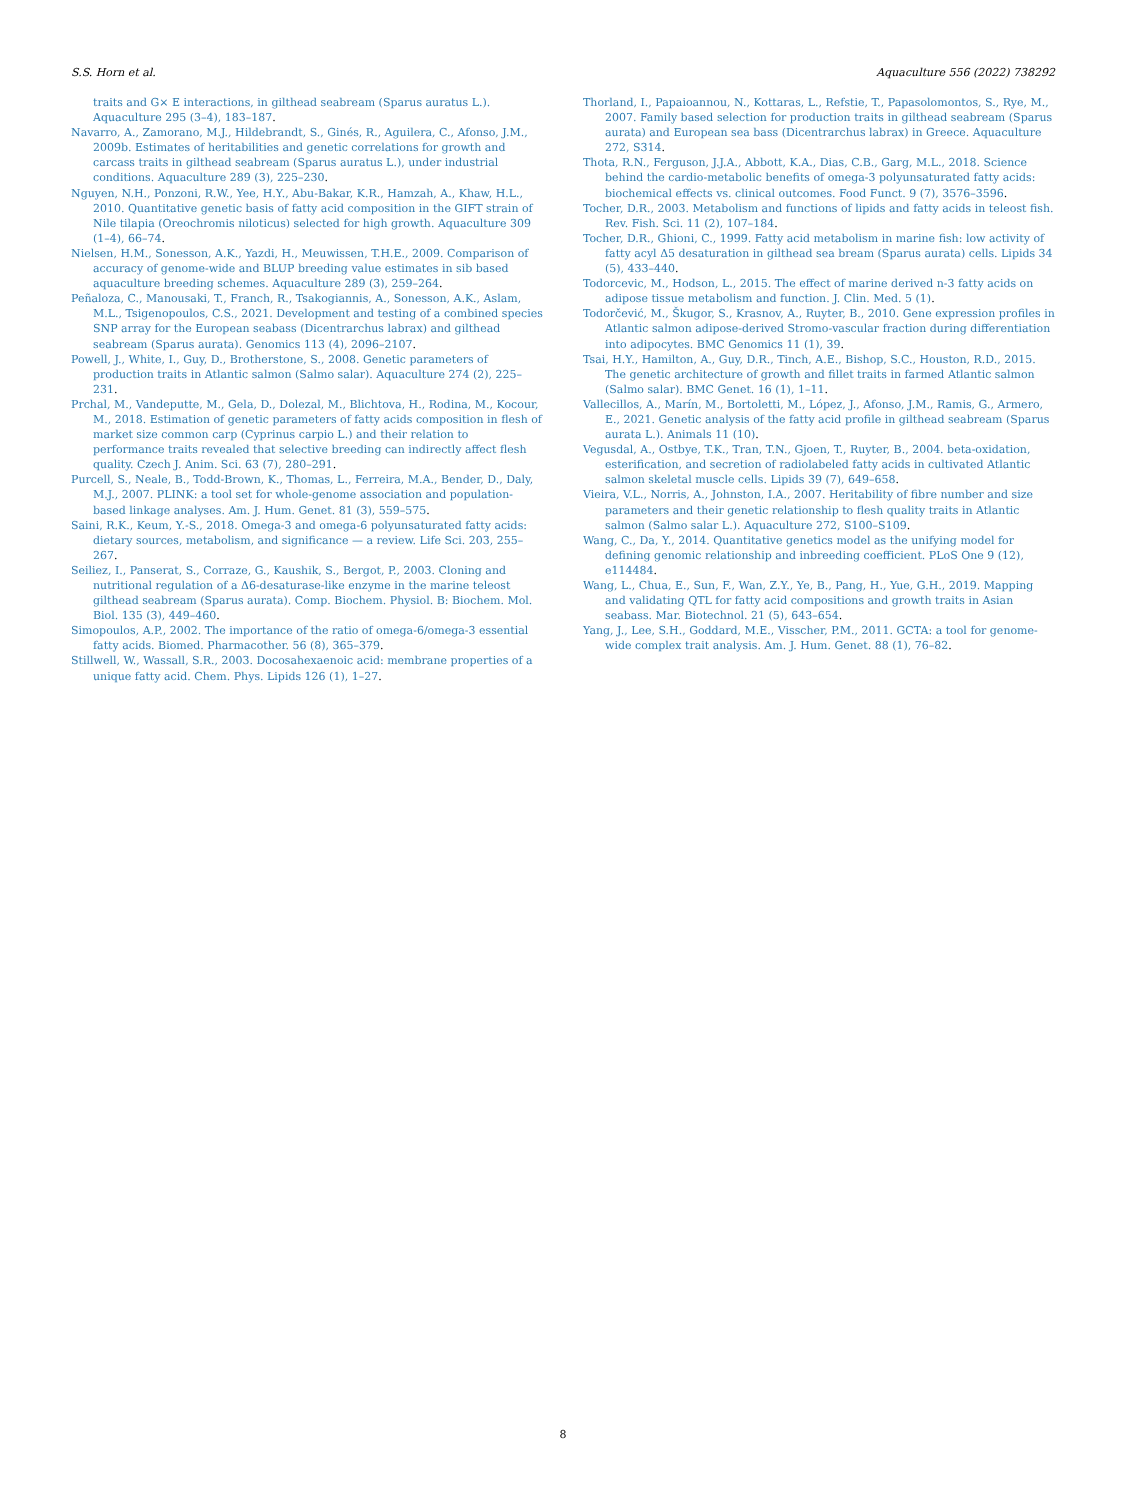S.S. Horn et al. Aquaculture 556 (2022) 738292
traits and G× E interactions, in gilthead seabream (Sparus auratus L.). Aquaculture 295 (3–4), 183–187.
Navarro, A., Zamorano, M.J., Hildebrandt, S., Ginés, R., Aguilera, C., Afonso, J.M., 2009b. Estimates of heritabilities and genetic correlations for growth and carcass traits in gilthead seabream (Sparus auratus L.), under industrial conditions. Aquaculture 289 (3), 225–230.
Nguyen, N.H., Ponzoni, R.W., Yee, H.Y., Abu-Bakar, K.R., Hamzah, A., Khaw, H.L., 2010. Quantitative genetic basis of fatty acid composition in the GIFT strain of Nile tilapia (Oreochromis niloticus) selected for high growth. Aquaculture 309 (1–4), 66–74.
Nielsen, H.M., Sonesson, A.K., Yazdi, H., Meuwissen, T.H.E., 2009. Comparison of accuracy of genome-wide and BLUP breeding value estimates in sib based aquaculture breeding schemes. Aquaculture 289 (3), 259–264.
Peñaloza, C., Manousaki, T., Franch, R., Tsakogiannis, A., Sonesson, A.K., Aslam, M.L., Tsigenopoulos, C.S., 2021. Development and testing of a combined species SNP array for the European seabass (Dicentrarchus labrax) and gilthead seabream (Sparus aurata). Genomics 113 (4), 2096–2107.
Powell, J., White, I., Guy, D., Brotherstone, S., 2008. Genetic parameters of production traits in Atlantic salmon (Salmo salar). Aquaculture 274 (2), 225–231.
Prchal, M., Vandeputte, M., Gela, D., Dolezal, M., Blichtova, H., Rodina, M., Kocour, M., 2018. Estimation of genetic parameters of fatty acids composition in flesh of market size common carp (Cyprinus carpio L.) and their relation to performance traits revealed that selective breeding can indirectly affect flesh quality. Czech J. Anim. Sci. 63 (7), 280–291.
Purcell, S., Neale, B., Todd-Brown, K., Thomas, L., Ferreira, M.A., Bender, D., Daly, M.J., 2007. PLINK: a tool set for whole-genome association and population-based linkage analyses. Am. J. Hum. Genet. 81 (3), 559–575.
Saini, R.K., Keum, Y.-S., 2018. Omega-3 and omega-6 polyunsaturated fatty acids: dietary sources, metabolism, and significance — a review. Life Sci. 203, 255–267.
Seiliez, I., Panserat, S., Corraze, G., Kaushik, S., Bergot, P., 2003. Cloning and nutritional regulation of a Δ6-desaturase-like enzyme in the marine teleost gilthead seabream (Sparus aurata). Comp. Biochem. Physiol. B: Biochem. Mol. Biol. 135 (3), 449–460.
Simopoulos, A.P., 2002. The importance of the ratio of omega-6/omega-3 essential fatty acids. Biomed. Pharmacother. 56 (8), 365–379.
Stillwell, W., Wassall, S.R., 2003. Docosahexaenoic acid: membrane properties of a unique fatty acid. Chem. Phys. Lipids 126 (1), 1–27.
Thorland, I., Papaioannou, N., Kottaras, L., Refstie, T., Papasolomontos, S., Rye, M., 2007. Family based selection for production traits in gilthead seabream (Sparus aurata) and European sea bass (Dicentrarchus labrax) in Greece. Aquaculture 272, S314.
Thota, R.N., Ferguson, J.J.A., Abbott, K.A., Dias, C.B., Garg, M.L., 2018. Science behind the cardio-metabolic benefits of omega-3 polyunsaturated fatty acids: biochemical effects vs. clinical outcomes. Food Funct. 9 (7), 3576–3596.
Tocher, D.R., 2003. Metabolism and functions of lipids and fatty acids in teleost fish. Rev. Fish. Sci. 11 (2), 107–184.
Tocher, D.R., Ghioni, C., 1999. Fatty acid metabolism in marine fish: low activity of fatty acyl Δ5 desaturation in gilthead sea bream (Sparus aurata) cells. Lipids 34 (5), 433–440.
Todorcevic, M., Hodson, L., 2015. The effect of marine derived n-3 fatty acids on adipose tissue metabolism and function. J. Clin. Med. 5 (1).
Todorčević, M., Škugor, S., Krasnov, A., Ruyter, B., 2010. Gene expression profiles in Atlantic salmon adipose-derived Stromo-vascular fraction during differentiation into adipocytes. BMC Genomics 11 (1), 39.
Tsai, H.Y., Hamilton, A., Guy, D.R., Tinch, A.E., Bishop, S.C., Houston, R.D., 2015. The genetic architecture of growth and fillet traits in farmed Atlantic salmon (Salmo salar). BMC Genet. 16 (1), 1–11.
Vallecillos, A., Marín, M., Bortoletti, M., López, J., Afonso, J.M., Ramis, G., Armero, E., 2021. Genetic analysis of the fatty acid profile in gilthead seabream (Sparus aurata L.). Animals 11 (10).
Vegusdal, A., Ostbye, T.K., Tran, T.N., Gjoen, T., Ruyter, B., 2004. beta-oxidation, esterification, and secretion of radiolabeled fatty acids in cultivated Atlantic salmon skeletal muscle cells. Lipids 39 (7), 649–658.
Vieira, V.L., Norris, A., Johnston, I.A., 2007. Heritability of fibre number and size parameters and their genetic relationship to flesh quality traits in Atlantic salmon (Salmo salar L.). Aquaculture 272, S100–S109.
Wang, C., Da, Y., 2014. Quantitative genetics model as the unifying model for defining genomic relationship and inbreeding coefficient. PLoS One 9 (12), e114484.
Wang, L., Chua, E., Sun, F., Wan, Z.Y., Ye, B., Pang, H., Yue, G.H., 2019. Mapping and validating QTL for fatty acid compositions and growth traits in Asian seabass. Mar. Biotechnol. 21 (5), 643–654.
Yang, J., Lee, S.H., Goddard, M.E., Visscher, P.M., 2011. GCTA: a tool for genome-wide complex trait analysis. Am. J. Hum. Genet. 88 (1), 76–82.
8